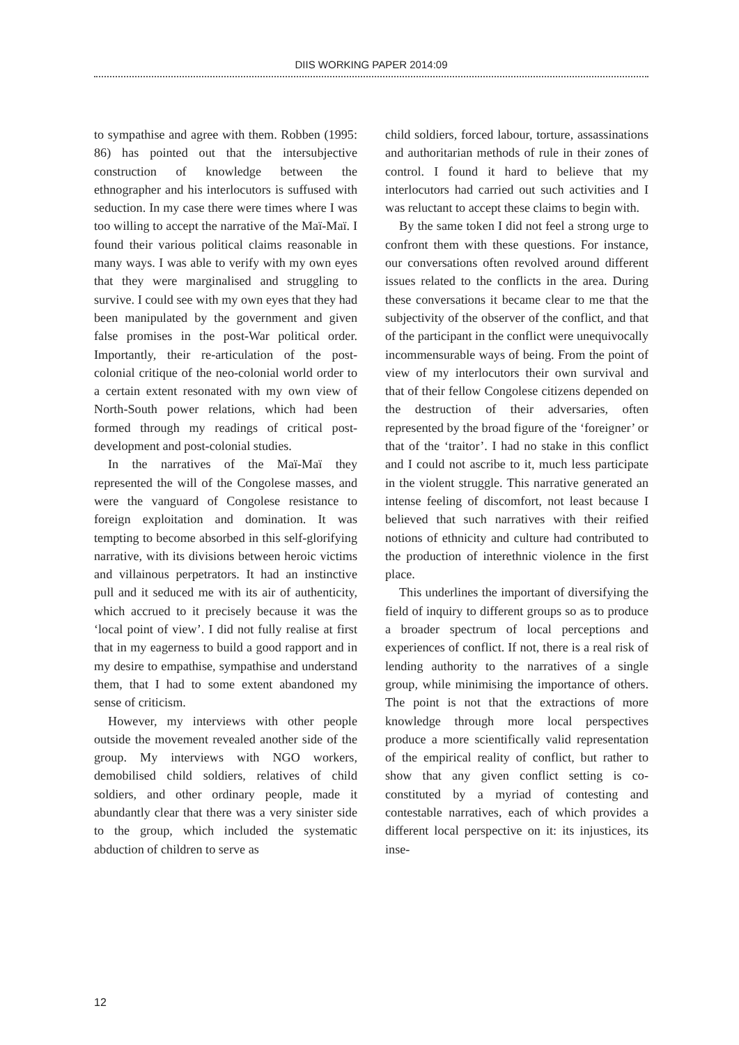DIIS WORKING PAPER 2014:09
to sympathise and agree with them. Robben (1995: 86) has pointed out that the intersubjective construction of knowledge between the ethnographer and his interlocutors is suffused with seduction. In my case there were times where I was too willing to accept the narrative of the Maï-Maï. I found their various political claims reasonable in many ways. I was able to verify with my own eyes that they were marginalised and struggling to survive. I could see with my own eyes that they had been manipulated by the government and given false promises in the post-War political order. Importantly, their re-articulation of the post-colonial critique of the neo-colonial world order to a certain extent resonated with my own view of North-South power relations, which had been formed through my readings of critical post-development and post-colonial studies.
In the narratives of the Maï-Maï they represented the will of the Congolese masses, and were the vanguard of Congolese resistance to foreign exploitation and domination. It was tempting to become absorbed in this self-glorifying narrative, with its divisions between heroic victims and villainous perpetrators. It had an instinctive pull and it seduced me with its air of authenticity, which accrued to it precisely because it was the ‘local point of view’. I did not fully realise at first that in my eagerness to build a good rapport and in my desire to empathise, sympathise and understand them, that I had to some extent abandoned my sense of criticism.
However, my interviews with other people outside the movement revealed another side of the group. My interviews with NGO workers, demobilised child soldiers, relatives of child soldiers, and other ordinary people, made it abundantly clear that there was a very sinister side to the group, which included the systematic abduction of children to serve as
child soldiers, forced labour, torture, assassinations and authoritarian methods of rule in their zones of control. I found it hard to believe that my interlocutors had carried out such activities and I was reluctant to accept these claims to begin with.
By the same token I did not feel a strong urge to confront them with these questions. For instance, our conversations often revolved around different issues related to the conflicts in the area. During these conversations it became clear to me that the subjectivity of the observer of the conflict, and that of the participant in the conflict were unequivocally incommensurable ways of being. From the point of view of my interlocutors their own survival and that of their fellow Congolese citizens depended on the destruction of their adversaries, often represented by the broad figure of the ‘foreigner’ or that of the ‘traitor’. I had no stake in this conflict and I could not ascribe to it, much less participate in the violent struggle. This narrative generated an intense feeling of discomfort, not least because I believed that such narratives with their reified notions of ethnicity and culture had contributed to the production of interethnic violence in the first place.
This underlines the important of diversifying the field of inquiry to different groups so as to produce a broader spectrum of local perceptions and experiences of conflict. If not, there is a real risk of lending authority to the narratives of a single group, while minimising the importance of others. The point is not that the extractions of more knowledge through more local perspectives produce a more scientifically valid representation of the empirical reality of conflict, but rather to show that any given conflict setting is co-constituted by a myriad of contesting and contestable narratives, each of which provides a different local perspective on it: its injustices, its inse-
12